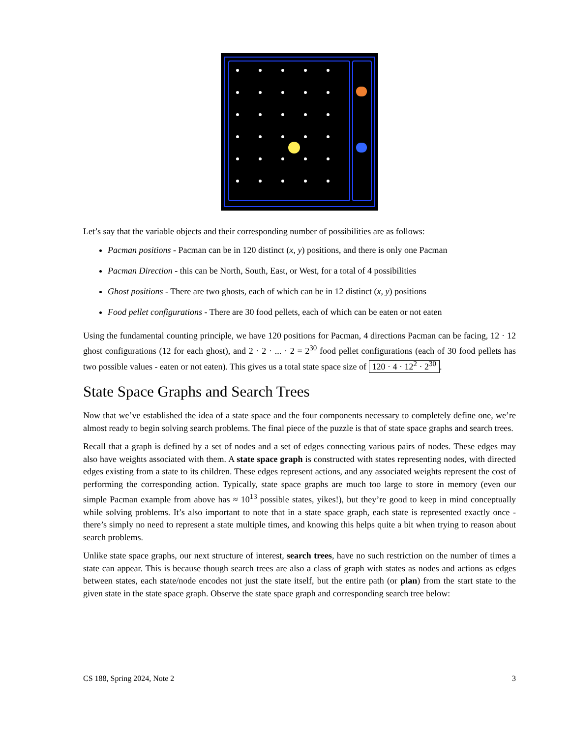Let’s say that the variable objects and their corresponding number of possibilities are as follows:
Pacman positions - Pacman can be in 120 distinct (x, y) positions, and there is only one Pacman
Pacman Direction - this can be North, South, East, or West, for a total of 4 possibilities
Ghost positions - There are two ghosts, each of which can be in 12 distinct (x, y) positions
Food pellet configurations - There are 30 food pellets, each of which can be eaten or not eaten
Using the fundamental counting principle, we have 120 positions for Pacman, 4 directions Pacman can be facing, 12 · 12 ghost configurations (12 for each ghost), and 2 · 2 · ... · 2 = 2<sup>30</sup> food pellet configurations (each of 30 food pellets has two possible values - eaten or not eaten). This gives us a total state space size of 120 · 4 · 12<sup>2</sup> · 2<sup>30</sup>.
State Space Graphs and Search Trees
Now that we’ve established the idea of a state space and the four components necessary to completely define one, we’re almost ready to begin solving search problems. The final piece of the puzzle is that of state space graphs and search trees.
Recall that a graph is defined by a set of nodes and a set of edges connecting various pairs of nodes. These edges may also have weights associated with them. A state space graph is constructed with states representing nodes, with directed edges existing from a state to its children. These edges represent actions, and any associated weights represent the cost of performing the corresponding action. Typically, state space graphs are much too large to store in memory (even our simple Pacman example from above has ≈ 10<sup>13</sup> possible states, yikes!), but they’re good to keep in mind conceptually while solving problems. It’s also important to note that in a state space graph, each state is represented exactly once - there’s simply no need to represent a state multiple times, and knowing this helps quite a bit when trying to reason about search problems.
Unlike state space graphs, our next structure of interest, search trees, have no such restriction on the number of times a state can appear. This is because though search trees are also a class of graph with states as nodes and actions as edges between states, each state/node encodes not just the state itself, but the entire path (or plan) from the start state to the given state in the state space graph. Observe the state space graph and corresponding search tree below:
CS 188, Spring 2024, Note 2 3